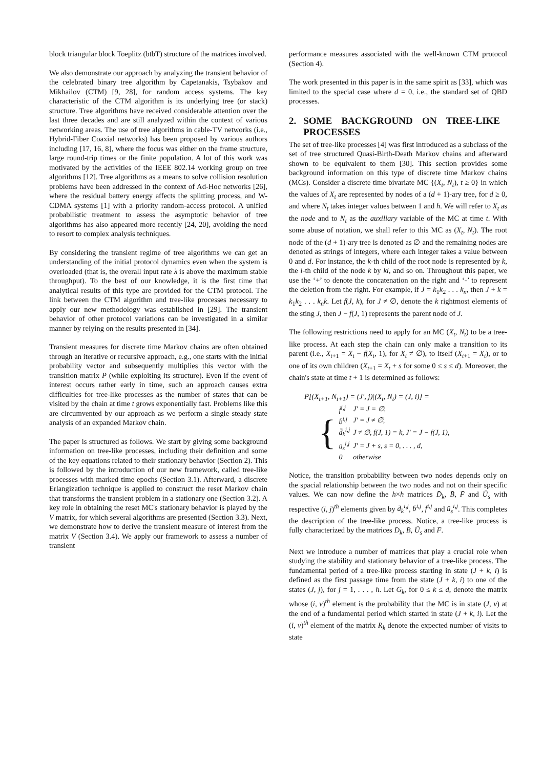block triangular block Toeplitz (btbT) structure of the matrices involved.
We also demonstrate our approach by analyzing the transient behavior of the celebrated binary tree algorithm by Capetanakis, Tsybakov and Mikhailov (CTM) [9, 28], for random access systems. The key characteristic of the CTM algorithm is its underlying tree (or stack) structure. Tree algorithms have received considerable attention over the last three decades and are still analyzed within the context of various networking areas. The use of tree algorithms in cable-TV networks (i.e., Hybrid-Fiber Coaxial networks) has been proposed by various authors including [17, 16, 8], where the focus was either on the frame structure, large round-trip times or the finite population. A lot of this work was motivated by the activities of the IEEE 802.14 working group on tree algorithms [12]. Tree algorithms as a means to solve collision resolution problems have been addressed in the context of Ad-Hoc networks [26], where the residual battery energy affects the splitting process, and W-CDMA systems [1] with a priority random-access protocol. A unified probabilistic treatment to assess the asymptotic behavior of tree algorithms has also appeared more recently [24, 20], avoiding the need to resort to complex analysis techniques.
By considering the transient regime of tree algorithms we can get an understanding of the initial protocol dynamics even when the system is overloaded (that is, the overall input rate λ is above the maximum stable throughput). To the best of our knowledge, it is the first time that analytical results of this type are provided for the CTM protocol. The link between the CTM algorithm and tree-like processes necessary to apply our new methodology was established in [29]. The transient behavior of other protocol variations can be investigated in a similar manner by relying on the results presented in [34].
Transient measures for discrete time Markov chains are often obtained through an iterative or recursive approach, e.g., one starts with the initial probability vector and subsequently multiplies this vector with the transition matrix P (while exploiting its structure). Even if the event of interest occurs rather early in time, such an approach causes extra difficulties for tree-like processes as the number of states that can be visited by the chain at time t grows exponentially fast. Problems like this are circumvented by our approach as we perform a single steady state analysis of an expanded Markov chain.
The paper is structured as follows. We start by giving some background information on tree-like processes, including their definition and some of the key equations related to their stationary behavior (Section 2). This is followed by the introduction of our new framework, called tree-like processes with marked time epochs (Section 3.1). Afterward, a discrete Erlangization technique is applied to construct the reset Markov chain that transforms the transient problem in a stationary one (Section 3.2). A key role in obtaining the reset MC's stationary behavior is played by the V matrix, for which several algorithms are presented (Section 3.3). Next, we demonstrate how to derive the transient measure of interest from the matrix V (Section 3.4). We apply our framework to assess a number of transient
performance measures associated with the well-known CTM protocol (Section 4).
The work presented in this paper is in the same spirit as [33], which was limited to the special case where d = 0, i.e., the standard set of QBD processes.
2. SOME BACKGROUND ON TREE-LIKE PROCESSES
The set of tree-like processes [4] was first introduced as a subclass of the set of tree structured Quasi-Birth-Death Markov chains and afterward shown to be equivalent to them [30]. This section provides some background information on this type of discrete time Markov chains (MCs). Consider a discrete time bivariate MC {(X<sub>t</sub>, N<sub>t</sub>), t ≥ 0} in which the values of X<sub>t</sub> are represented by nodes of a (d + 1)-ary tree, for d ≥ 0, and where N<sub>t</sub> takes integer values between 1 and h. We will refer to X<sub>t</sub> as the node and to N<sub>t</sub> as the auxiliary variable of the MC at time t. With some abuse of notation, we shall refer to this MC as (X<sub>t</sub>, N<sub>t</sub>). The root node of the (d + 1)-ary tree is denoted as ∅ and the remaining nodes are denoted as strings of integers, where each integer takes a value between 0 and d. For instance, the k-th child of the root node is represented by k, the l-th child of the node k by kl, and so on. Throughout this paper, we use the ‘+’ to denote the concatenation on the right and ‘-’ to represent the deletion from the right. For example, if J = k<sub>1</sub>k<sub>2</sub> . . . k<sub>n</sub>, then J + k = k<sub>1</sub>k<sub>2</sub> . . . k<sub>n</sub>k. Let f(J, k), for J ≠ ∅, denote the k rightmost elements of the sting J, then J − f(J, 1) represents the parent node of J.
The following restrictions need to apply for an MC (X<sub>t</sub>, N<sub>t</sub>) to be a tree-like process. At each step the chain can only make a transition to its parent (i.e., X<sub>t+1</sub> = X<sub>t</sub> − f(X<sub>t</sub>, 1), for X<sub>t</sub> ≠ ∅), to itself (X<sub>t+1</sub> = X<sub>t</sub>), or to one of its own children (X<sub>t+1</sub> = X<sub>t</sub> + s for some 0 ≤ s ≤ d). Moreover, the chain's state at time t + 1 is determined as follows:
P[(X<sub>t+1</sub>, N<sub>t+1</sub>) = (J′, j)|(X<sub>t</sub>, N<sub>t</sub>) = (J, i)] =
{
| f̄<sup>i,j</sup> | J′ = J = ∅, |
| b̄<sup>i,j</sup> | J′ = J ≠ ∅, |
| d̄<sub>k</sub><sup>i,j</sup> | J ≠ ∅, f(J, 1) = k, J′ = J − f(J, 1), |
| ū<sub>s</sub><sup>i,j</sup> | J′ = J + s, s = 0, . . . , d, |
| 0 | otherwise |
Notice, the transition probability between two nodes depends only on the spacial relationship between the two nodes and not on their specific values. We can now define the h×h matrices D̄<sub>k</sub>, B̄, F̄ and Ū<sub>s</sub> with respective (i, j)<sup>th</sup> elements given by d̄<sub>k</sub><sup>i,j</sup>, b̄<sup>i,j</sup>, f̄<sup>i,j</sup> and ū<sub>s</sub><sup>i,j</sup>. This completes the description of the tree-like process. Notice, a tree-like process is fully characterized by the matrices D̄<sub>k</sub>, B̄, Ū<sub>s</sub> and F̄.
Next we introduce a number of matrices that play a crucial role when studying the stability and stationary behavior of a tree-like process. The fundamental period of a tree-like process starting in state (J + k, i) is defined as the first passage time from the state (J + k, i) to one of the states (J, j), for j = 1, . . . , h. Let G<sub>k</sub>, for 0 ≤ k ≤ d, denote the matrix whose (i, v)<sup>th</sup> element is the probability that the MC is in state (J, v) at the end of a fundamental period which started in state (J + k, i). Let the (i, v)<sup>th</sup> element of the matrix R<sub>k</sub> denote the expected number of visits to state